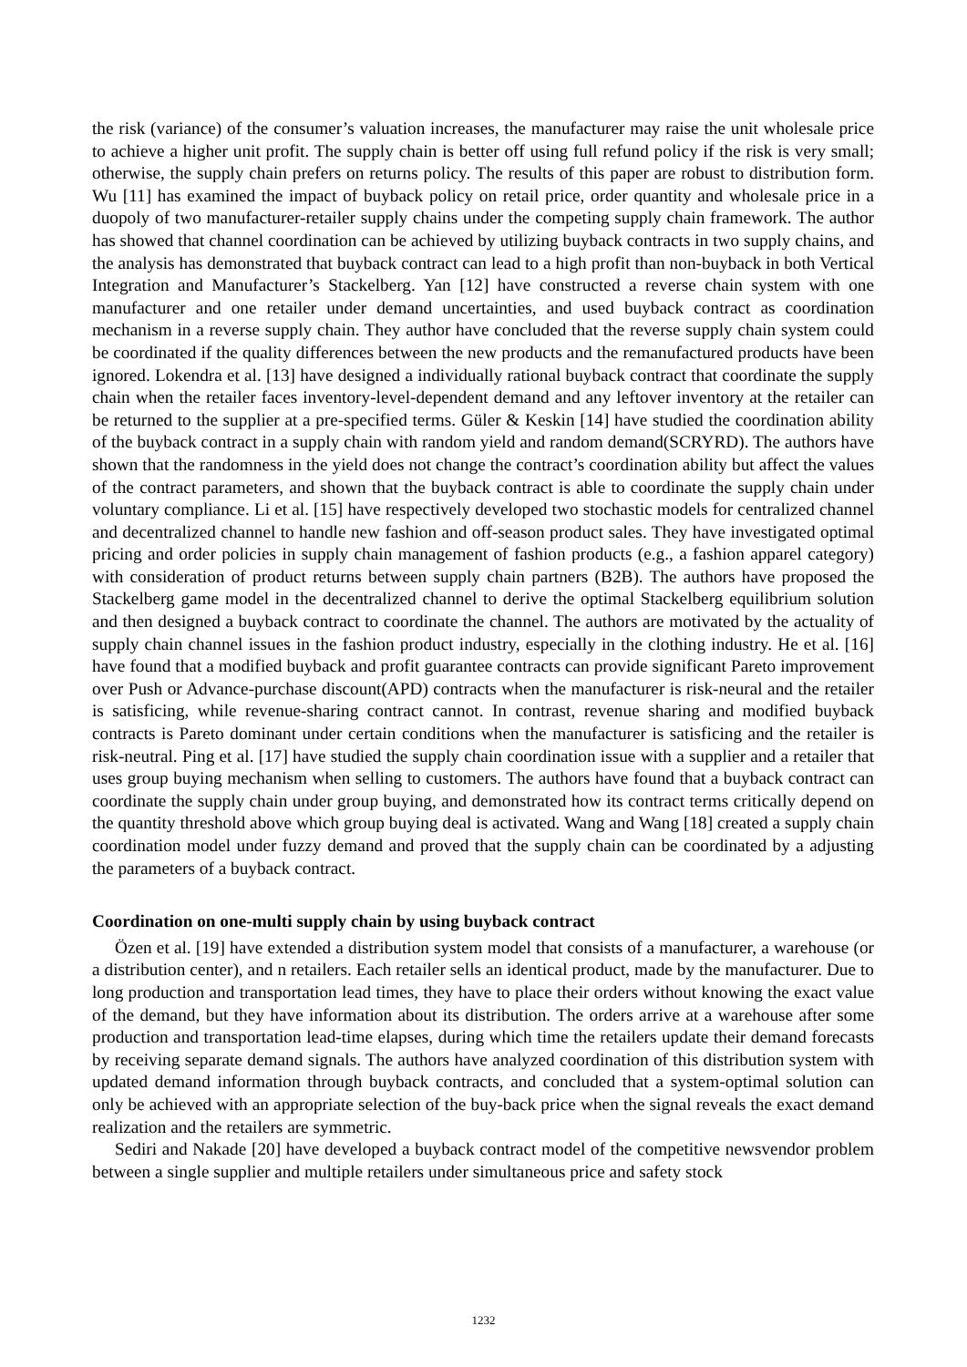the risk (variance) of the consumer’s valuation increases, the manufacturer may raise the unit wholesale price to achieve a higher unit profit. The supply chain is better off using full refund policy if the risk is very small; otherwise, the supply chain prefers on returns policy. The results of this paper are robust to distribution form. Wu [11] has examined the impact of buyback policy on retail price, order quantity and wholesale price in a duopoly of two manufacturer-retailer supply chains under the competing supply chain framework. The author has showed that channel coordination can be achieved by utilizing buyback contracts in two supply chains, and the analysis has demonstrated that buyback contract can lead to a high profit than non-buyback in both Vertical Integration and Manufacturer’s Stackelberg. Yan [12] have constructed a reverse chain system with one manufacturer and one retailer under demand uncertainties, and used buyback contract as coordination mechanism in a reverse supply chain. They author have concluded that the reverse supply chain system could be coordinated if the quality differences between the new products and the remanufactured products have been ignored. Lokendra et al. [13] have designed a individually rational buyback contract that coordinate the supply chain when the retailer faces inventory-level-dependent demand and any leftover inventory at the retailer can be returned to the supplier at a pre-specified terms. Güler & Keskin [14] have studied the coordination ability of the buyback contract in a supply chain with random yield and random demand(SCRYRD). The authors have shown that the randomness in the yield does not change the contract’s coordination ability but affect the values of the contract parameters, and shown that the buyback contract is able to coordinate the supply chain under voluntary compliance. Li et al. [15] have respectively developed two stochastic models for centralized channel and decentralized channel to handle new fashion and off-season product sales. They have investigated optimal pricing and order policies in supply chain management of fashion products (e.g., a fashion apparel category) with consideration of product returns between supply chain partners (B2B). The authors have proposed the Stackelberg game model in the decentralized channel to derive the optimal Stackelberg equilibrium solution and then designed a buyback contract to coordinate the channel. The authors are motivated by the actuality of supply chain channel issues in the fashion product industry, especially in the clothing industry. He et al. [16] have found that a modified buyback and profit guarantee contracts can provide significant Pareto improvement over Push or Advance-purchase discount(APD) contracts when the manufacturer is risk-neural and the retailer is satisficing, while revenue-sharing contract cannot. In contrast, revenue sharing and modified buyback contracts is Pareto dominant under certain conditions when the manufacturer is satisficing and the retailer is risk-neutral. Ping et al. [17] have studied the supply chain coordination issue with a supplier and a retailer that uses group buying mechanism when selling to customers. The authors have found that a buyback contract can coordinate the supply chain under group buying, and demonstrated how its contract terms critically depend on the quantity threshold above which group buying deal is activated. Wang and Wang [18] created a supply chain coordination model under fuzzy demand and proved that the supply chain can be coordinated by a adjusting the parameters of a buyback contract.
Coordination on one-multi supply chain by using buyback contract
Özen et al. [19] have extended a distribution system model that consists of a manufacturer, a warehouse (or a distribution center), and n retailers. Each retailer sells an identical product, made by the manufacturer. Due to long production and transportation lead times, they have to place their orders without knowing the exact value of the demand, but they have information about its distribution. The orders arrive at a warehouse after some production and transportation lead-time elapses, during which time the retailers update their demand forecasts by receiving separate demand signals. The authors have analyzed coordination of this distribution system with updated demand information through buyback contracts, and concluded that a system-optimal solution can only be achieved with an appropriate selection of the buy-back price when the signal reveals the exact demand realization and the retailers are symmetric.
Sediri and Nakade [20] have developed a buyback contract model of the competitive newsvendor problem between a single supplier and multiple retailers under simultaneous price and safety stock
1232